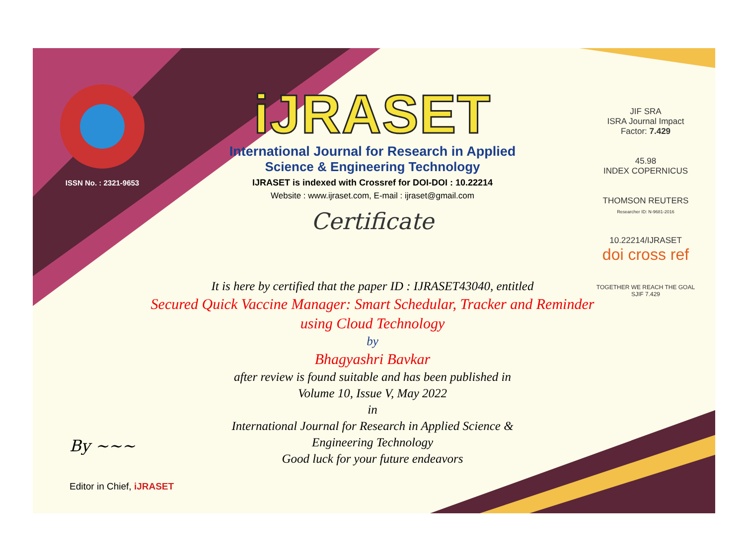ISSN No. : 2321-9653
iJRASET
International Journal for Research in Applied
Science & Engineering Technology
IJRASET is indexed with Crossref for DOI-DOI : 10.22214
Website : www.ijraset.com, E-mail : ijraset@gmail.com
Certificate
It is here by certified that the paper ID : IJRASET43040, entitled
Secured Quick Vaccine Manager: Smart Schedular, Tracker and Reminder using Cloud Technology
by
Bhagyashri Bavkar
after review is found suitable and has been published in
Volume 10, Issue V, May 2022
in
International Journal for Research in Applied Science &
Engineering Technology
Good luck for your future endeavors
JIF SRA
ISRA Journal Impact
Factor: 7.429
45.98
INDEX COPERNICUS
THOMSON REUTERS
Researcher ID: N-9681-2016
10.22214/IJRASET
doi cross ref
TOGETHER WE REACH THE GOAL
SJIF 7.429
By ~~~
Editor in Chief, iJRASET